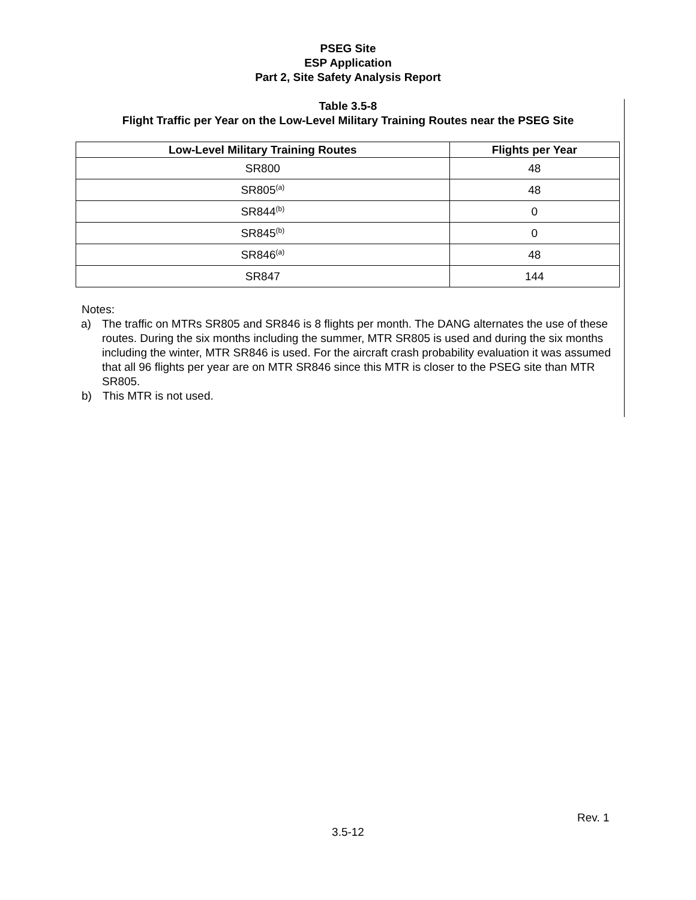PSEG Site
ESP Application
Part 2, Site Safety Analysis Report
Table 3.5-8
Flight Traffic per Year on the Low-Level Military Training Routes near the PSEG Site
| Low-Level Military Training Routes | Flights per Year |
| --- | --- |
| SR800 | 48 |
| SR805<sup>(a)</sup> | 48 |
| SR844<sup>(b)</sup> | 0 |
| SR845<sup>(b)</sup> | 0 |
| SR846<sup>(a)</sup> | 48 |
| SR847 | 144 |
Notes:
a) The traffic on MTRs SR805 and SR846 is 8 flights per month. The DANG alternates the use of these routes. During the six months including the summer, MTR SR805 is used and during the six months including the winter, MTR SR846 is used. For the aircraft crash probability evaluation it was assumed that all 96 flights per year are on MTR SR846 since this MTR is closer to the PSEG site than MTR SR805.
b) This MTR is not used.
Rev. 1
3.5-12